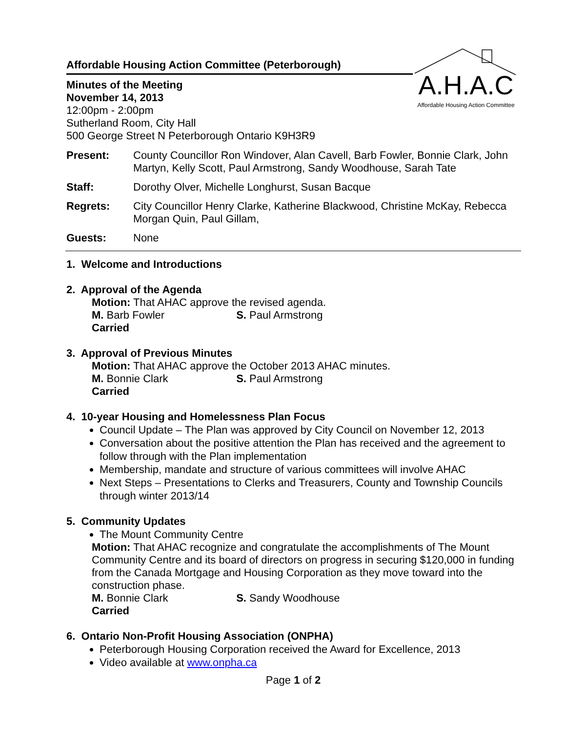A.H.A.C
Affordable Housing Action Committee
Affordable Housing Action Committee (Peterborough)
Minutes of the Meeting
November 14, 2013
12:00pm - 2:00pm
Sutherland Room, City Hall
500 George Street N Peterborough Ontario K9H3R9
| Present: | County Councillor Ron Windover, Alan Cavell, Barb Fowler, Bonnie Clark, John Martyn, Kelly Scott, Paul Armstrong, Sandy Woodhouse, Sarah Tate |
| Staff: | Dorothy Olver, Michelle Longhurst, Susan Bacque |
| Regrets: | City Councillor Henry Clarke, Katherine Blackwood, Christine McKay, Rebecca Morgan Quin, Paul Gillam, |
| Guests: | None |
1. Welcome and Introductions
2. Approval of the Agenda
Motion: That AHAC approve the revised agenda.
M. Barb Fowler S. Paul Armstrong
Carried
3. Approval of Previous Minutes
Motion: That AHAC approve the October 2013 AHAC minutes.
M. Bonnie Clark S. Paul Armstrong
Carried
4. 10-year Housing and Homelessness Plan Focus
Council Update – The Plan was approved by City Council on November 12, 2013
Conversation about the positive attention the Plan has received and the agreement to follow through with the Plan implementation
Membership, mandate and structure of various committees will involve AHAC
Next Steps – Presentations to Clerks and Treasurers, County and Township Councils through winter 2013/14
5. Community Updates
The Mount Community Centre
Motion: That AHAC recognize and congratulate the accomplishments of The Mount Community Centre and its board of directors on progress in securing $120,000 in funding from the Canada Mortgage and Housing Corporation as they move toward into the construction phase.
M. Bonnie Clark S. Sandy Woodhouse
Carried
6. Ontario Non-Profit Housing Association (ONPHA)
Peterborough Housing Corporation received the Award for Excellence, 2013
Video available at www.onpha.ca
Page 1 of 2